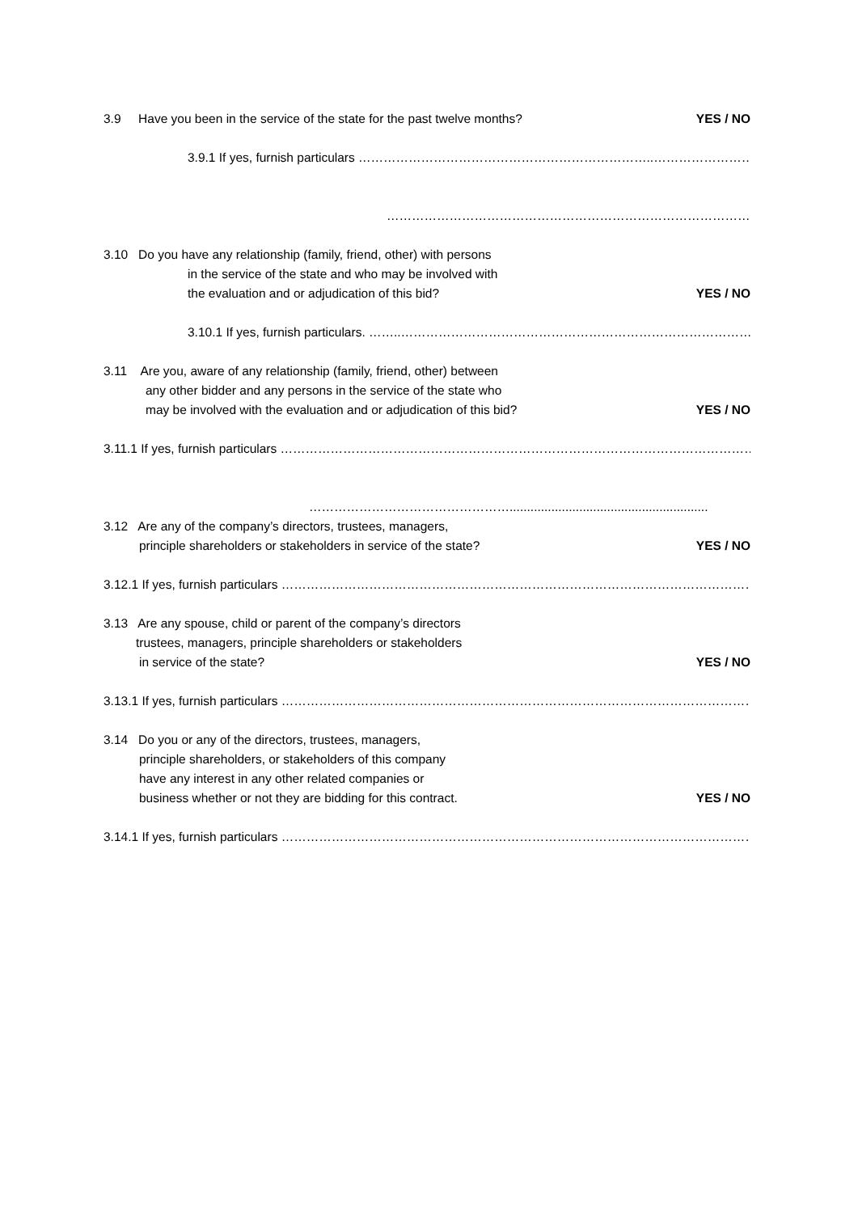3.9 Have you been in the service of the state for the past twelve months?
YES / NO
3.9.1 If yes, furnish particulars ……………………………………………………………..……………………………
……………………………………………………………………………………………
3.10 Do you have any relationship (family, friend, other) with persons
in the service of the state and who may be involved with
the evaluation and or adjudication of this bid?
YES / NO
3.10.1 If yes, furnish particulars. ……..……………………………………………………………………………
3.11 Are you, aware of any relationship (family, friend, other) between
any other bidder and any persons in the service of the state who
may be involved with the evaluation and or adjudication of this bid?
YES / NO
3.11.1 If yes, furnish particulars ……………………………………………………………………………………………………
………………………………………….........................................................
3.12 Are any of the company’s directors, trustees, managers,
principle shareholders or stakeholders in service of the state?
YES / NO
3.12.1 If yes, furnish particulars ………………………………………………………………………………………………………
3.13 Are any spouse, child or parent of the company’s directors
trustees, managers, principle shareholders or stakeholders
in service of the state? YES / NO
3.13.1 If yes, furnish particulars ……………………………………………………………………………………………………….
3.14 Do you or any of the directors, trustees, managers,
principle shareholders, or stakeholders of this company
have any interest in any other related companies or
business whether or not they are bidding for this contract.
YES / NO
3.14.1 If yes, furnish particulars ………………………………………………………………………………………………………..